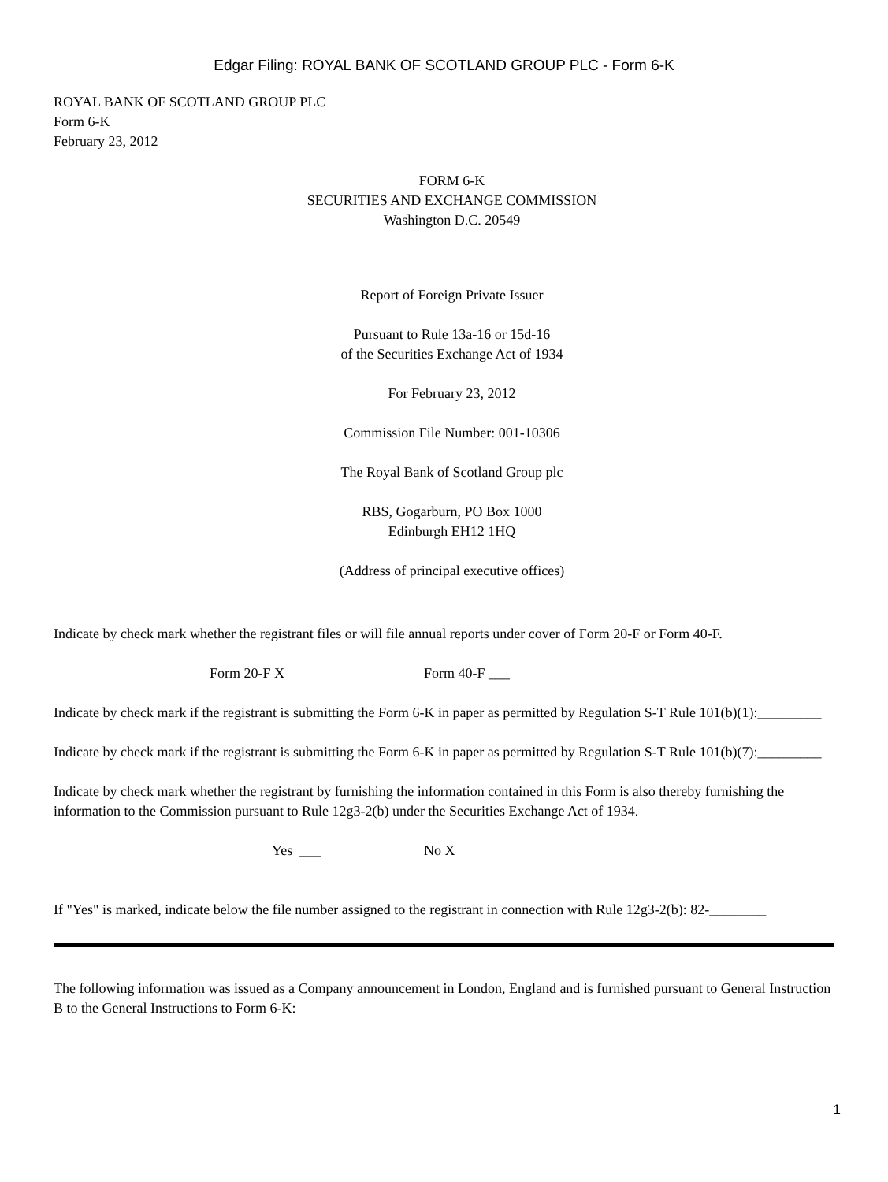Edgar Filing: ROYAL BANK OF SCOTLAND GROUP PLC - Form 6-K
ROYAL BANK OF SCOTLAND GROUP PLC
Form 6-K
February 23, 2012
FORM 6-K
SECURITIES AND EXCHANGE COMMISSION
Washington D.C. 20549
Report of Foreign Private Issuer
Pursuant to Rule 13a-16 or 15d-16
of the Securities Exchange Act of 1934
For February 23, 2012
Commission File Number: 001-10306
The Royal Bank of Scotland Group plc
RBS, Gogarburn, PO Box 1000
Edinburgh EH12 1HQ
(Address of principal executive offices)
Indicate by check mark whether the registrant files or will file annual reports under cover of Form 20-F or Form 40-F.
Form 20-F X Form 40-F ___
Indicate by check mark if the registrant is submitting the Form 6-K in paper as permitted by Regulation S-T Rule 101(b)(1):_________
Indicate by check mark if the registrant is submitting the Form 6-K in paper as permitted by Regulation S-T Rule 101(b)(7):_________
Indicate by check mark whether the registrant by furnishing the information contained in this Form is also thereby furnishing the information to the Commission pursuant to Rule 12g3-2(b) under the Securities Exchange Act of 1934.
Yes ___ No X
If "Yes" is marked, indicate below the file number assigned to the registrant in connection with Rule 12g3-2(b): 82-________
The following information was issued as a Company announcement in London, England and is furnished pursuant to General Instruction B to the General Instructions to Form 6-K:
1